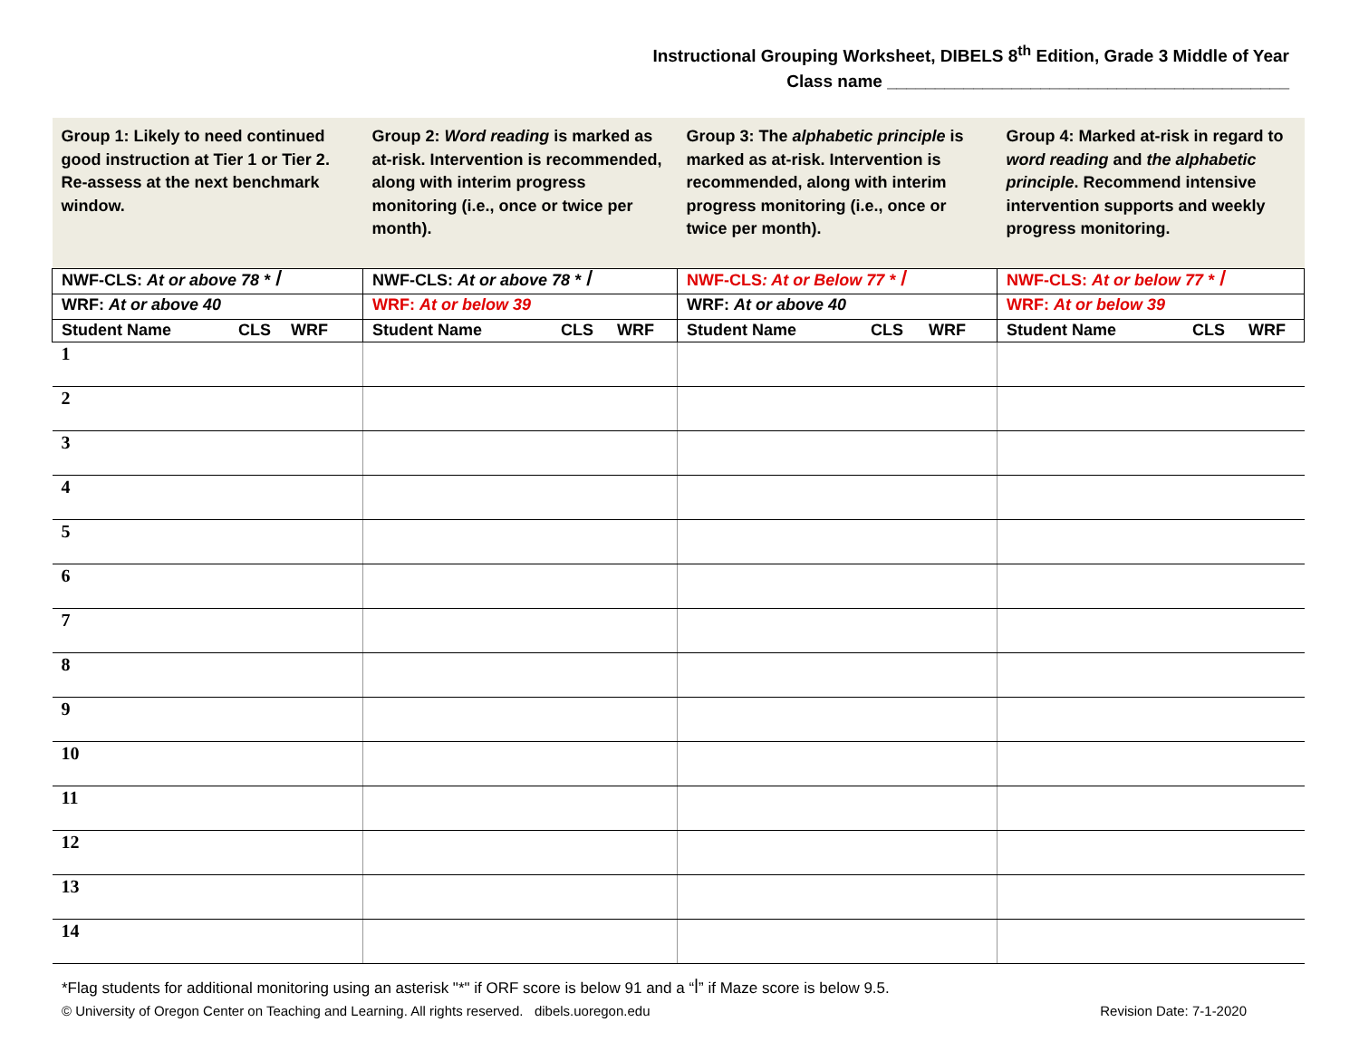Instructional Grouping Worksheet, DIBELS 8<sup>th</sup> Edition, Grade 3 Middle of Year
Class name __________________________________________
| Group 1: Likely to need continued good instruction at Tier 1 or Tier 2. Re-assess at the next benchmark window. | Group 2: Word reading is marked as at-risk. Intervention is recommended, along with interim progress monitoring (i.e., once or twice per month). | Group 3: The alphabetic principle is marked as at-risk. Intervention is recommended, along with interim progress monitoring (i.e., once or twice per month). | Group 4: Marked at-risk in regard to word reading and the alphabetic principle . Recommend intensive intervention supports and weekly progress monitoring. |
| NWF-CLS: At or above 78 * ꟾ | NWF-CLS: At or above 78 * ꟾ | NWF-CLS : At or Below 77 * ꟾ | NWF-CLS: At or below 77 * ꟾ |
| WRF: At or above 40 | WRF: At or below 39 | WRF: At or above 40 | WRF: At or below 39 |
| Student Name CLS WRF | Student Name CLS WRF | Student Name CLS WRF | Student Name CLS WRF |
| 1 | | | |
| 2 | | | |
| 3 | | | |
| 4 | | | |
| 5 | | | |
| 6 | | | |
| 7 | | | |
| 8 | | | |
| 9 | | | |
| 10 | | | |
| 11 | | | |
| 12 | | | |
| 13 | | | |
| 14 | | | |
*Flag students for additional monitoring using an asterisk "*" if ORF score is below 91 and a “ꟾ” if Maze score is below 9.5.
© University of Oregon Center on Teaching and Learning. All rights reserved. dibels.uoregon.edu Revision Date: 7-1-2020